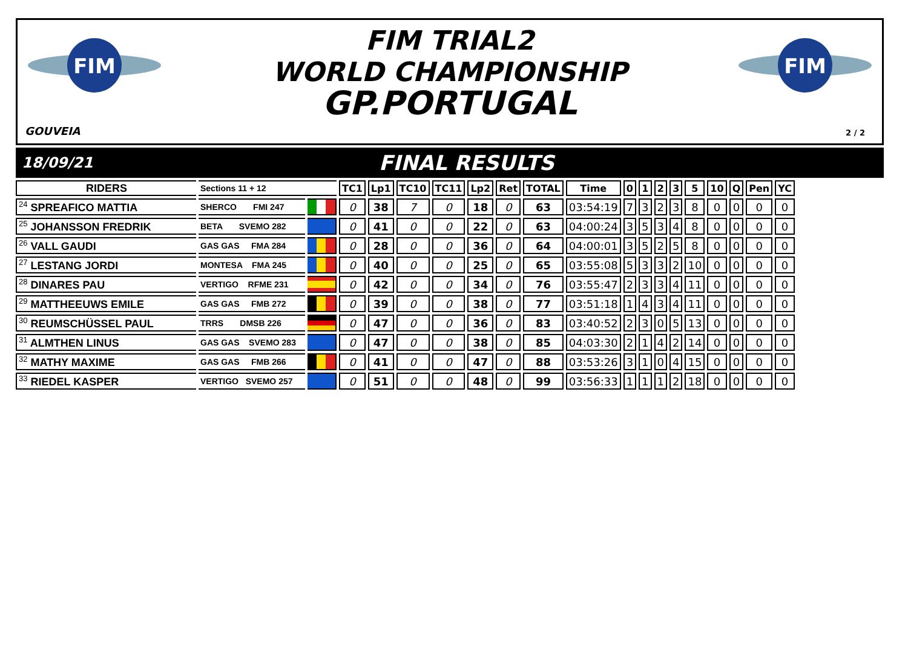FIM
FIM
FIM TRIAL2
WORLD CHAMPIONSHIP
GP.PORTUGAL
GOUVEIA 2 / 2
18/09/21 FINAL RESULTS
| RIDERS | Sections 11 + 12 | | TC1 | Lp1 | TC10 | TC11 | Lp2 | Ret | TOTAL | Time | 0 | 1 | 2 | 3 | 5 | 10 | Q | Pen | YC |
| --- | --- | --- | --- | --- | --- | --- | --- | --- | --- | --- | --- | --- | --- | --- | --- | --- | --- | --- | --- |
| <sup>24</sup> SPREAFICO MATTIA | SHERCO FMI 247 | | 0 | 38 | 7 | 0 | 18 | 0 | 63 | 03:54:19 | 7 | 3 | 2 | 3 | 8 | 0 | 0 | 0 | 0 |
| <sup>25</sup> JOHANSSON FREDRIK | BETA SVEMO 282 | | 0 | 41 | 0 | 0 | 22 | 0 | 63 | 04:00:24 | 3 | 5 | 3 | 4 | 8 | 0 | 0 | 0 | 0 |
| <sup>26</sup> VALL GAUDI | GAS GAS FMA 284 | | 0 | 28 | 0 | 0 | 36 | 0 | 64 | 04:00:01 | 3 | 5 | 2 | 5 | 8 | 0 | 0 | 0 | 0 |
| <sup>27</sup> LESTANG JORDI | MONTESA FMA 245 | | 0 | 40 | 0 | 0 | 25 | 0 | 65 | 03:55:08 | 5 | 3 | 3 | 2 | 10 | 0 | 0 | 0 | 0 |
| <sup>28</sup> DINARES PAU | VERTIGO RFME 231 | | 0 | 42 | 0 | 0 | 34 | 0 | 76 | 03:55:47 | 2 | 3 | 3 | 4 | 11 | 0 | 0 | 0 | 0 |
| <sup>29</sup> MATTHEEUWS EMILE | GAS GAS FMB 272 | | 0 | 39 | 0 | 0 | 38 | 0 | 77 | 03:51:18 | 1 | 4 | 3 | 4 | 11 | 0 | 0 | 0 | 0 |
| <sup>30</sup> REUMSCHÜSSEL PAUL | TRRS DMSB 226 | | 0 | 47 | 0 | 0 | 36 | 0 | 83 | 03:40:52 | 2 | 3 | 0 | 5 | 13 | 0 | 0 | 0 | 0 |
| <sup>31</sup> ALMTHEN LINUS | GAS GAS SVEMO 283 | | 0 | 47 | 0 | 0 | 38 | 0 | 85 | 04:03:30 | 2 | 1 | 4 | 2 | 14 | 0 | 0 | 0 | 0 |
| <sup>32</sup> MATHY MAXIME | GAS GAS FMB 266 | | 0 | 41 | 0 | 0 | 47 | 0 | 88 | 03:53:26 | 3 | 1 | 0 | 4 | 15 | 0 | 0 | 0 | 0 |
| <sup>33</sup> RIEDEL KASPER | VERTIGO SVEMO 257 | | 0 | 51 | 0 | 0 | 48 | 0 | 99 | 03:56:33 | 1 | 1 | 1 | 2 | 18 | 0 | 0 | 0 | 0 |